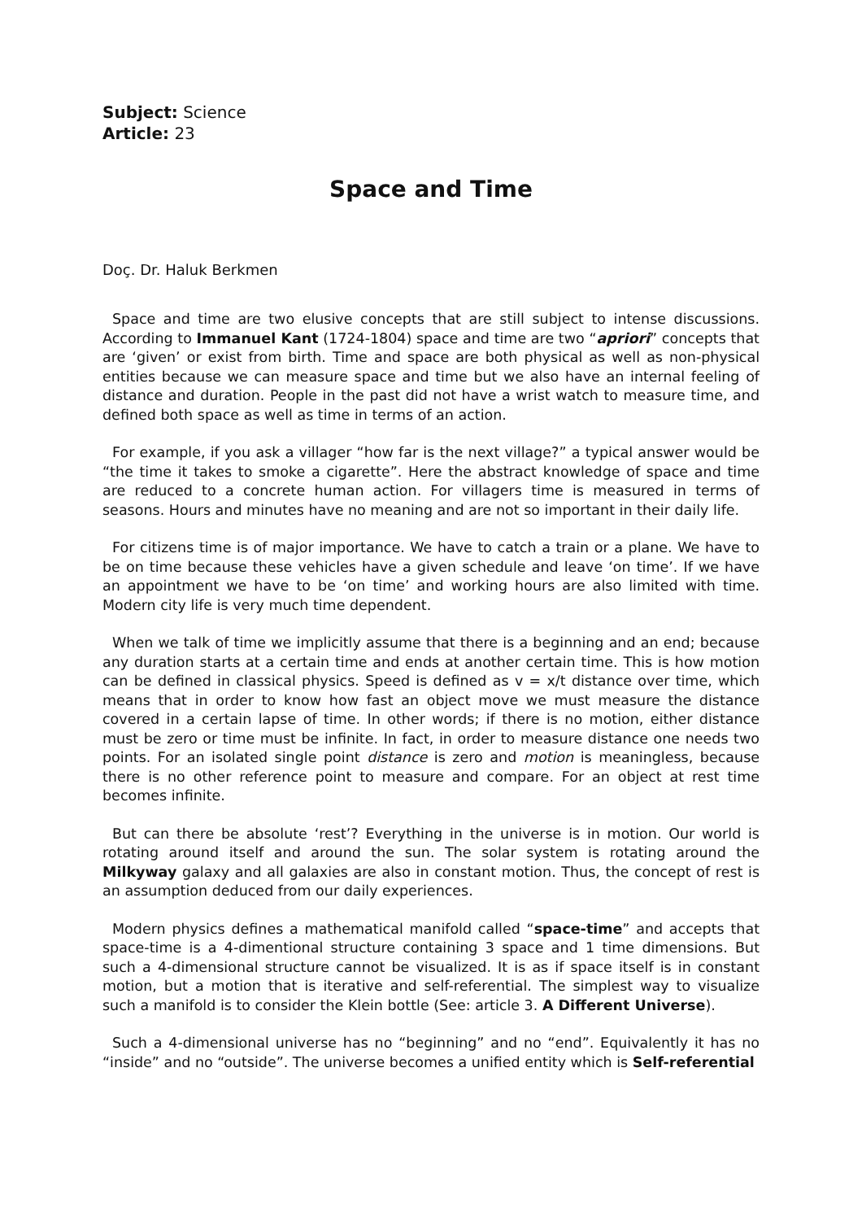Subject: Science
Article: 23
Space and Time
Doç. Dr. Haluk Berkmen
Space and time are two elusive concepts that are still subject to intense discussions. According to Immanuel Kant (1724-1804) space and time are two “apriori” concepts that are ‘given’ or exist from birth. Time and space are both physical as well as non-physical entities because we can measure space and time but we also have an internal feeling of distance and duration. People in the past did not have a wrist watch to measure time, and defined both space as well as time in terms of an action.
For example, if you ask a villager “how far is the next village?” a typical answer would be “the time it takes to smoke a cigarette”. Here the abstract knowledge of space and time are reduced to a concrete human action. For villagers time is measured in terms of seasons. Hours and minutes have no meaning and are not so important in their daily life.
For citizens time is of major importance. We have to catch a train or a plane. We have to be on time because these vehicles have a given schedule and leave ‘on time’. If we have an appointment we have to be ‘on time’ and working hours are also limited with time. Modern city life is very much time dependent.
When we talk of time we implicitly assume that there is a beginning and an end; because any duration starts at a certain time and ends at another certain time. This is how motion can be defined in classical physics. Speed is defined as v = x/t distance over time, which means that in order to know how fast an object move we must measure the distance covered in a certain lapse of time. In other words; if there is no motion, either distance must be zero or time must be infinite. In fact, in order to measure distance one needs two points. For an isolated single point distance is zero and motion is meaningless, because there is no other reference point to measure and compare. For an object at rest time becomes infinite.
But can there be absolute ‘rest’? Everything in the universe is in motion. Our world is rotating around itself and around the sun. The solar system is rotating around the Milkyway galaxy and all galaxies are also in constant motion. Thus, the concept of rest is an assumption deduced from our daily experiences.
Modern physics defines a mathematical manifold called “space-time” and accepts that space-time is a 4-dimentional structure containing 3 space and 1 time dimensions. But such a 4-dimensional structure cannot be visualized. It is as if space itself is in constant motion, but a motion that is iterative and self-referential. The simplest way to visualize such a manifold is to consider the Klein bottle (See: article 3. A Different Universe).
Such a 4-dimensional universe has no “beginning” and no “end”. Equivalently it has no “inside” and no “outside”. The universe becomes a unified entity which is Self-referential